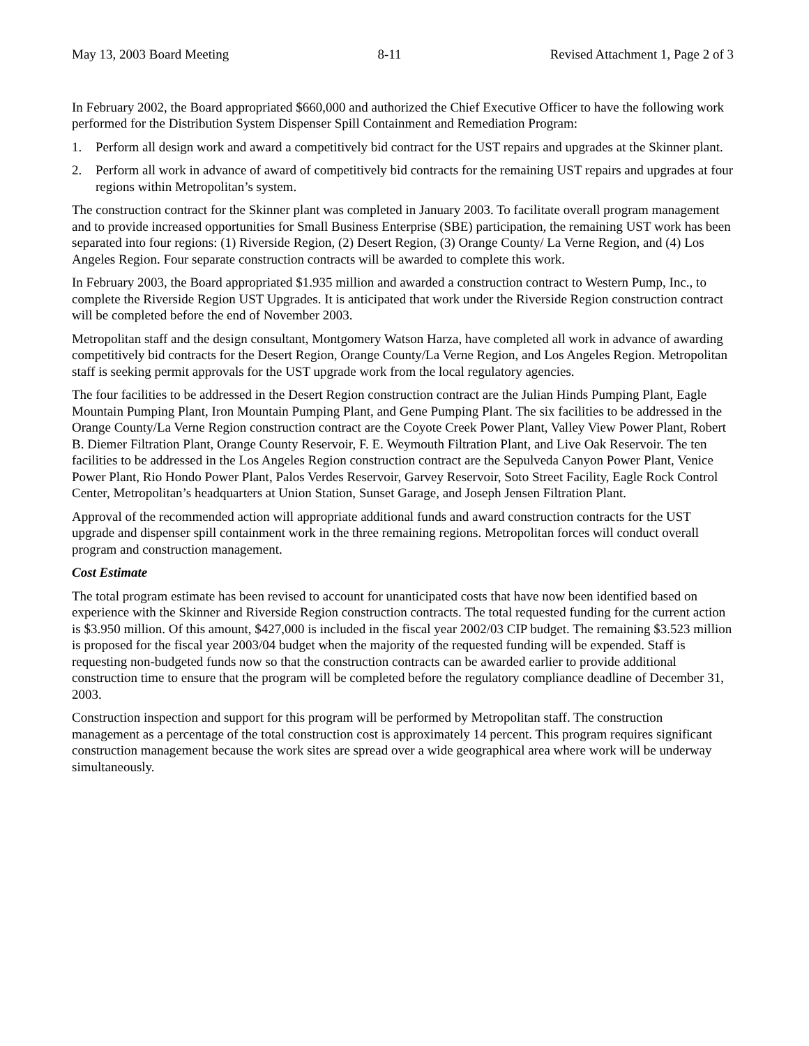May 13, 2003 Board Meeting 8-11 Revised Attachment 1, Page 2 of 3
In February 2002, the Board appropriated $660,000 and authorized the Chief Executive Officer to have the following work performed for the Distribution System Dispenser Spill Containment and Remediation Program:
1. Perform all design work and award a competitively bid contract for the UST repairs and upgrades at the Skinner plant.
2. Perform all work in advance of award of competitively bid contracts for the remaining UST repairs and upgrades at four regions within Metropolitan’s system.
The construction contract for the Skinner plant was completed in January 2003. To facilitate overall program management and to provide increased opportunities for Small Business Enterprise (SBE) participation, the remaining UST work has been separated into four regions: (1) Riverside Region, (2) Desert Region, (3) Orange County/ La Verne Region, and (4) Los Angeles Region. Four separate construction contracts will be awarded to complete this work.
In February 2003, the Board appropriated $1.935 million and awarded a construction contract to Western Pump, Inc., to complete the Riverside Region UST Upgrades. It is anticipated that work under the Riverside Region construction contract will be completed before the end of November 2003.
Metropolitan staff and the design consultant, Montgomery Watson Harza, have completed all work in advance of awarding competitively bid contracts for the Desert Region, Orange County/La Verne Region, and Los Angeles Region. Metropolitan staff is seeking permit approvals for the UST upgrade work from the local regulatory agencies.
The four facilities to be addressed in the Desert Region construction contract are the Julian Hinds Pumping Plant, Eagle Mountain Pumping Plant, Iron Mountain Pumping Plant, and Gene Pumping Plant. The six facilities to be addressed in the Orange County/La Verne Region construction contract are the Coyote Creek Power Plant, Valley View Power Plant, Robert B. Diemer Filtration Plant, Orange County Reservoir, F. E. Weymouth Filtration Plant, and Live Oak Reservoir. The ten facilities to be addressed in the Los Angeles Region construction contract are the Sepulveda Canyon Power Plant, Venice Power Plant, Rio Hondo Power Plant, Palos Verdes Reservoir, Garvey Reservoir, Soto Street Facility, Eagle Rock Control Center, Metropolitan’s headquarters at Union Station, Sunset Garage, and Joseph Jensen Filtration Plant.
Approval of the recommended action will appropriate additional funds and award construction contracts for the UST upgrade and dispenser spill containment work in the three remaining regions. Metropolitan forces will conduct overall program and construction management.
Cost Estimate
The total program estimate has been revised to account for unanticipated costs that have now been identified based on experience with the Skinner and Riverside Region construction contracts. The total requested funding for the current action is $3.950 million. Of this amount, $427,000 is included in the fiscal year 2002/03 CIP budget. The remaining $3.523 million is proposed for the fiscal year 2003/04 budget when the majority of the requested funding will be expended. Staff is requesting non-budgeted funds now so that the construction contracts can be awarded earlier to provide additional construction time to ensure that the program will be completed before the regulatory compliance deadline of December 31, 2003.
Construction inspection and support for this program will be performed by Metropolitan staff. The construction management as a percentage of the total construction cost is approximately 14 percent. This program requires significant construction management because the work sites are spread over a wide geographical area where work will be underway simultaneously.